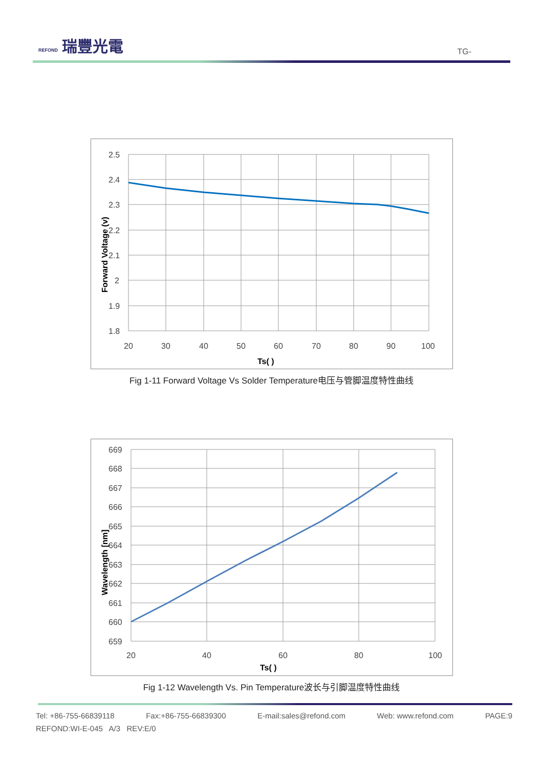REFOND 瑞豐光電
TG-
Forward Voltage (v)
2.5
2.4
2.3
2.2
2.1
2
1.9
1.8
20
30
40
50
60
70
80
90
100
Ts( )
Fig 1-11 Forward Voltage Vs Solder Temperature电压与管脚温度特性曲线
Wavelength [nm]
669
668
667
666
665
664
663
662
661
660
659
20
40
60
80
100
Ts( )
Fig 1-12 Wavelength Vs. Pin Temperature波长与引脚温度特性曲线
Tel: +86-755-66839118 Fax:+86-755-66839300 E-mail:sales@refond.com Web: www.refond.com PAGE:9
REFOND:WI-E-045 A/3 REV:E/0